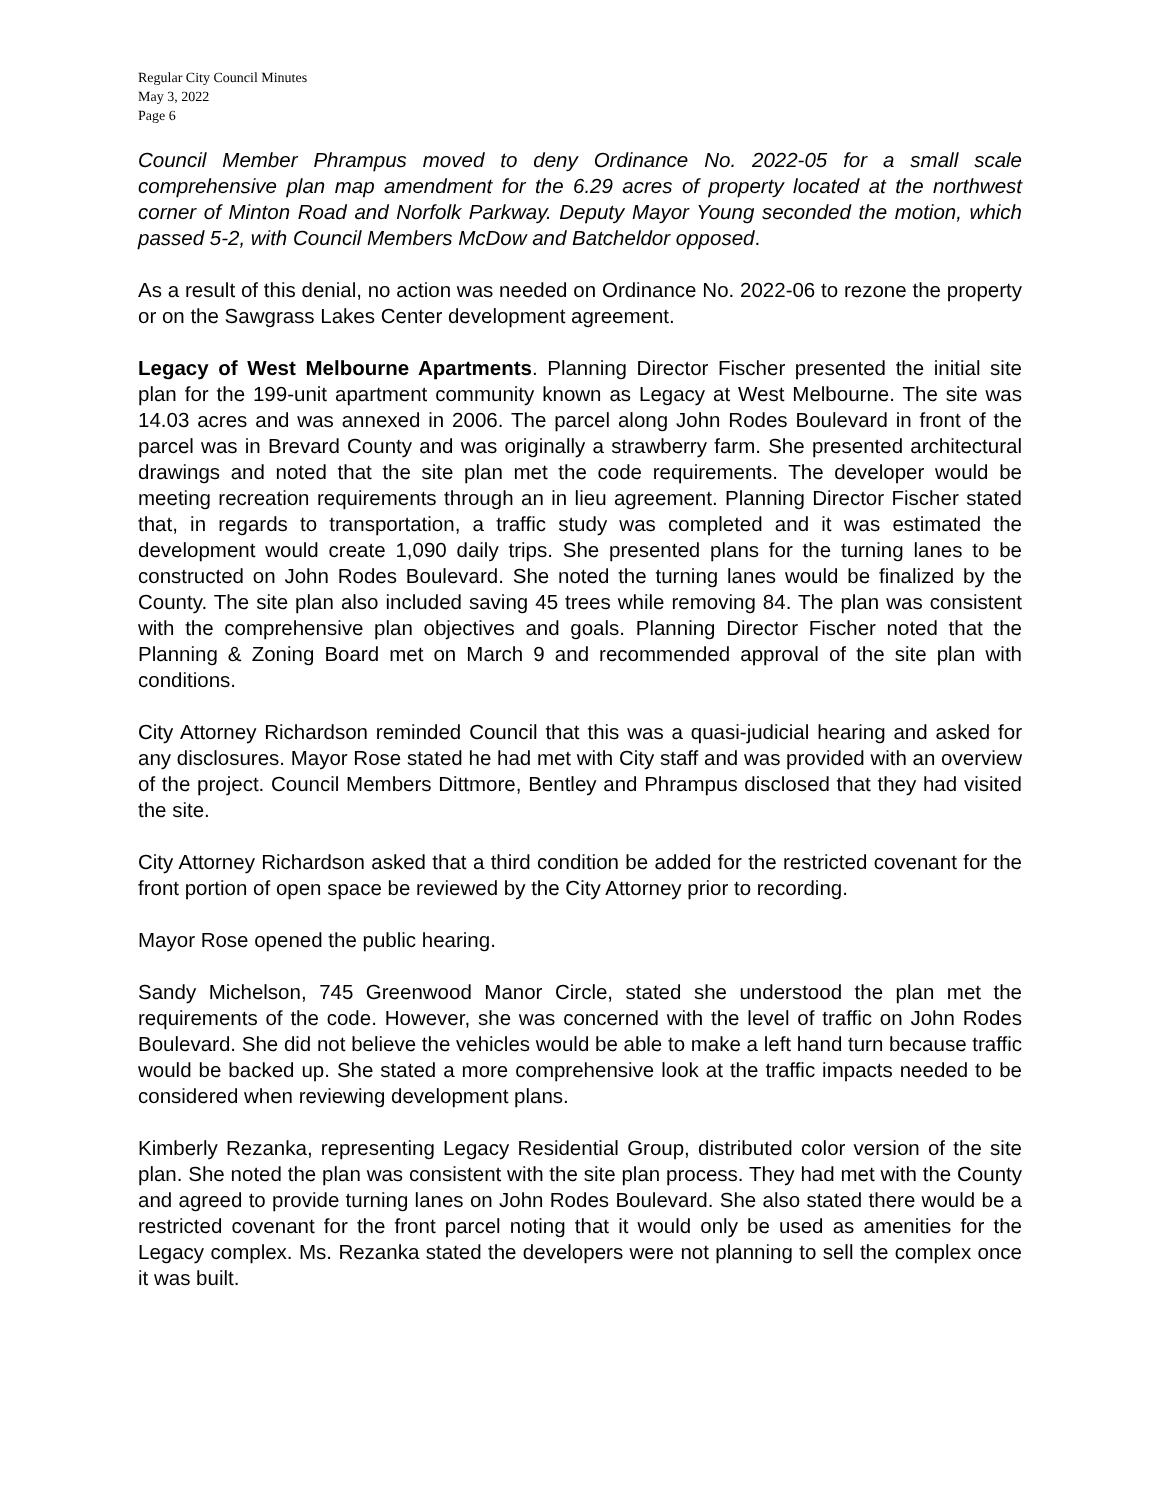Regular City Council Minutes
May 3, 2022
Page 6
Council Member Phrampus moved to deny Ordinance No. 2022-05 for a small scale comprehensive plan map amendment for the 6.29 acres of property located at the northwest corner of Minton Road and Norfolk Parkway. Deputy Mayor Young seconded the motion, which passed 5-2, with Council Members McDow and Batcheldor opposed.
As a result of this denial, no action was needed on Ordinance No. 2022-06 to rezone the property or on the Sawgrass Lakes Center development agreement.
Legacy of West Melbourne Apartments. Planning Director Fischer presented the initial site plan for the 199-unit apartment community known as Legacy at West Melbourne. The site was 14.03 acres and was annexed in 2006. The parcel along John Rodes Boulevard in front of the parcel was in Brevard County and was originally a strawberry farm. She presented architectural drawings and noted that the site plan met the code requirements. The developer would be meeting recreation requirements through an in lieu agreement. Planning Director Fischer stated that, in regards to transportation, a traffic study was completed and it was estimated the development would create 1,090 daily trips. She presented plans for the turning lanes to be constructed on John Rodes Boulevard. She noted the turning lanes would be finalized by the County. The site plan also included saving 45 trees while removing 84. The plan was consistent with the comprehensive plan objectives and goals. Planning Director Fischer noted that the Planning & Zoning Board met on March 9 and recommended approval of the site plan with conditions.
City Attorney Richardson reminded Council that this was a quasi-judicial hearing and asked for any disclosures. Mayor Rose stated he had met with City staff and was provided with an overview of the project. Council Members Dittmore, Bentley and Phrampus disclosed that they had visited the site.
City Attorney Richardson asked that a third condition be added for the restricted covenant for the front portion of open space be reviewed by the City Attorney prior to recording.
Mayor Rose opened the public hearing.
Sandy Michelson, 745 Greenwood Manor Circle, stated she understood the plan met the requirements of the code. However, she was concerned with the level of traffic on John Rodes Boulevard. She did not believe the vehicles would be able to make a left hand turn because traffic would be backed up. She stated a more comprehensive look at the traffic impacts needed to be considered when reviewing development plans.
Kimberly Rezanka, representing Legacy Residential Group, distributed color version of the site plan. She noted the plan was consistent with the site plan process. They had met with the County and agreed to provide turning lanes on John Rodes Boulevard. She also stated there would be a restricted covenant for the front parcel noting that it would only be used as amenities for the Legacy complex. Ms. Rezanka stated the developers were not planning to sell the complex once it was built.